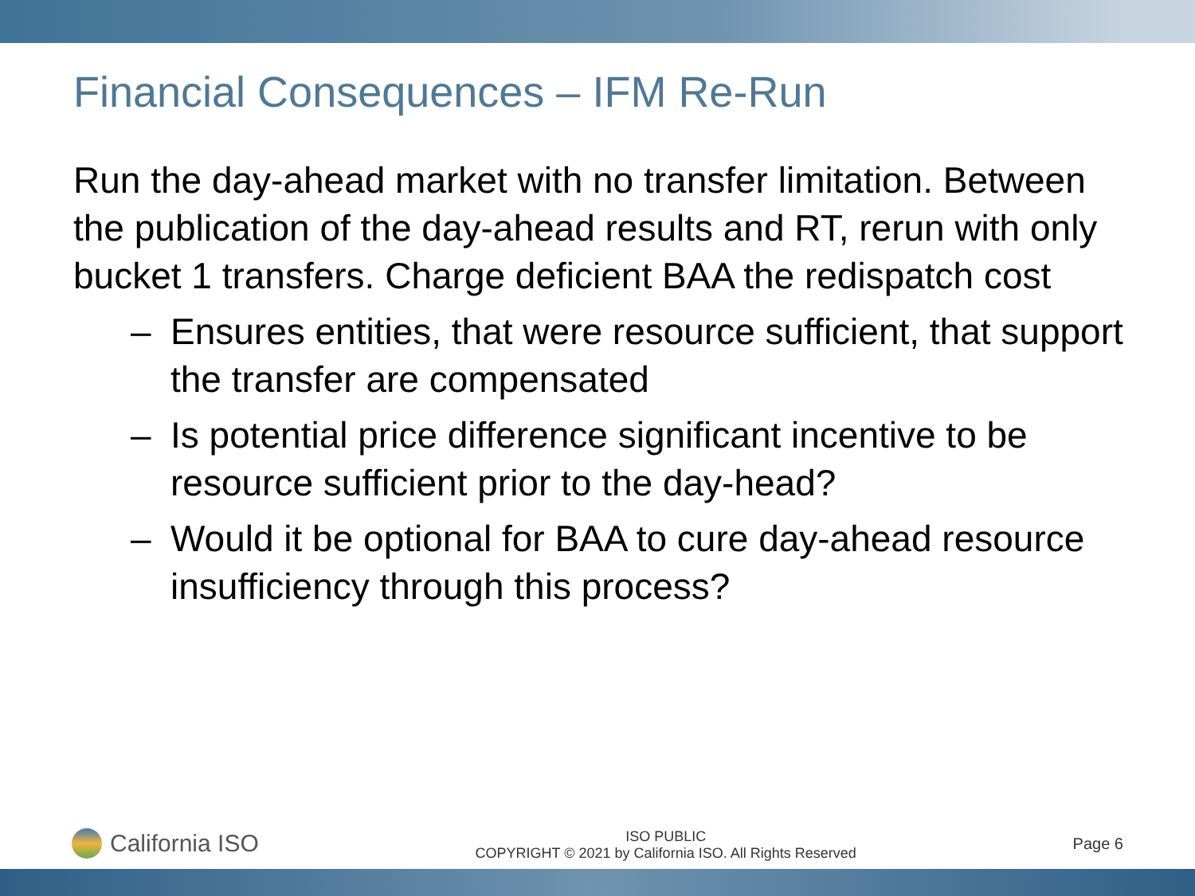Financial Consequences – IFM Re-Run
Run the day-ahead market with no transfer limitation. Between the publication of the day-ahead results and RT, rerun with only bucket 1 transfers. Charge deficient BAA the redispatch cost
– Ensures entities, that were resource sufficient, that support the transfer are compensated
– Is potential price difference significant incentive to be resource sufficient prior to the day-head?
– Would it be optional for BAA to cure day-ahead resource insufficiency through this process?
California ISO
ISO PUBLIC
COPYRIGHT © 2021 by California ISO. All Rights Reserved
Page 6